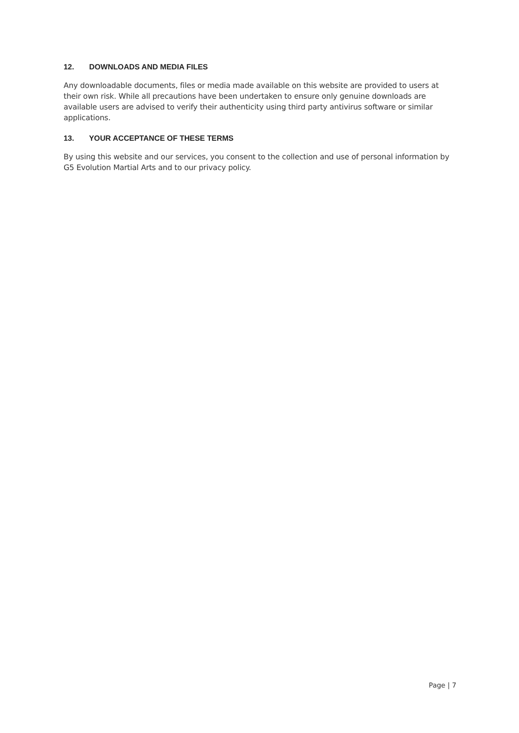12. DOWNLOADS AND MEDIA FILES
Any downloadable documents, files or media made available on this website are provided to users at their own risk. While all precautions have been undertaken to ensure only genuine downloads are available users are advised to verify their authenticity using third party antivirus software or similar applications.
13. YOUR ACCEPTANCE OF THESE TERMS
By using this website and our services, you consent to the collection and use of personal information by G5 Evolution Martial Arts and to our privacy policy.
Page | 7